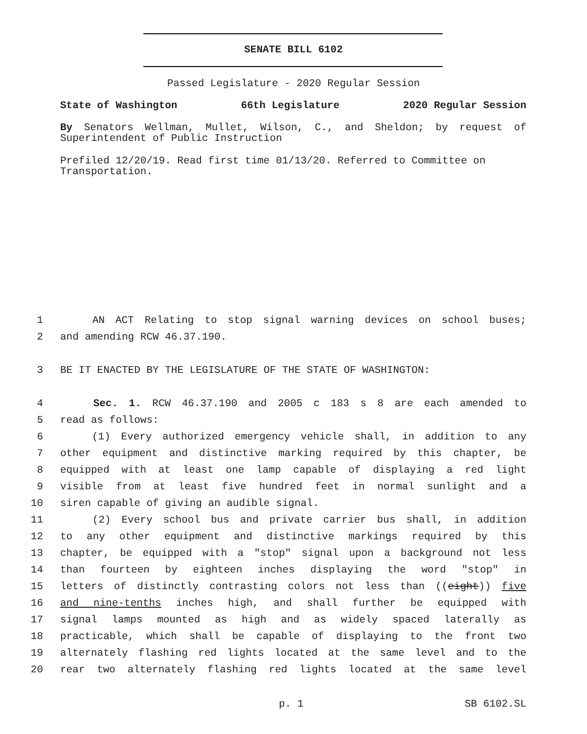SENATE BILL 6102
Passed Legislature - 2020 Regular Session
State of Washington 66th Legislature 2020 Regular Session
By Senators Wellman, Mullet, Wilson, C., and Sheldon; by request of Superintendent of Public Instruction
Prefiled 12/20/19. Read first time 01/13/20. Referred to Committee on Transportation.
1 AN ACT Relating to stop signal warning devices on school buses;
2 and amending RCW 46.37.190.
3 BE IT ENACTED BY THE LEGISLATURE OF THE STATE OF WASHINGTON:
4 Sec. 1. RCW 46.37.190 and 2005 c 183 s 8 are each amended to
5 read as follows:
6 (1) Every authorized emergency vehicle shall, in addition to any
7 other equipment and distinctive marking required by this chapter, be
8 equipped with at least one lamp capable of displaying a red light
9 visible from at least five hundred feet in normal sunlight and a
10 siren capable of giving an audible signal.
11 (2) Every school bus and private carrier bus shall, in addition
12 to any other equipment and distinctive markings required by this
13 chapter, be equipped with a "stop" signal upon a background not less
14 than fourteen by eighteen inches displaying the word "stop" in
15 letters of distinctly contrasting colors not less than ((eight)) five
16 and nine-tenths inches high, and shall further be equipped with
17 signal lamps mounted as high and as widely spaced laterally as
18 practicable, which shall be capable of displaying to the front two
19 alternately flashing red lights located at the same level and to the
20 rear two alternately flashing red lights located at the same level
p. 1 SB 6102.SL